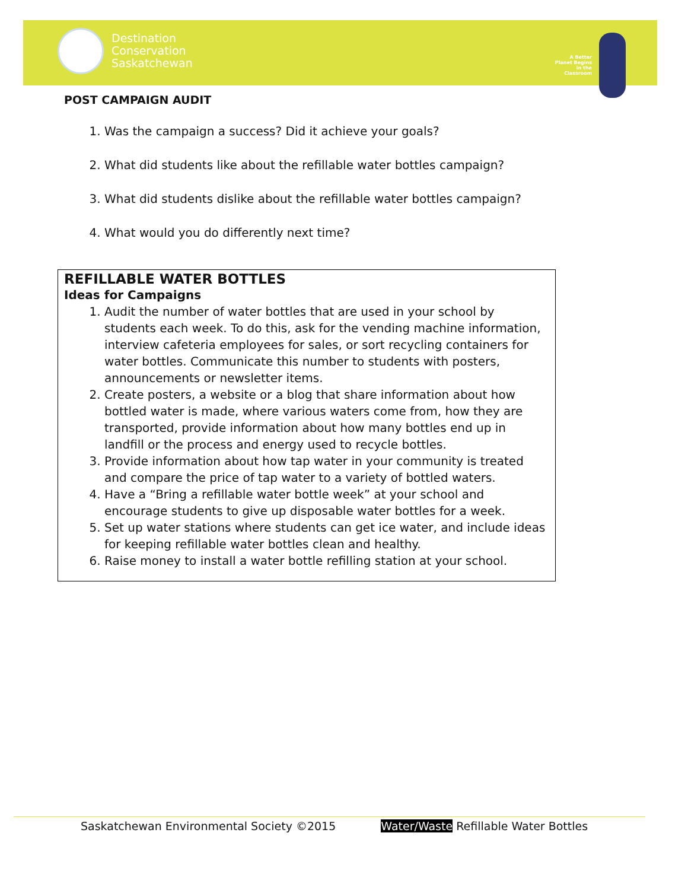Destination
Conservation
Saskatchewan
A Better Planet Begins in the Classroom
POST CAMPAIGN AUDIT
1. Was the campaign a success? Did it achieve your goals?
2. What did students like about the refillable water bottles campaign?
3. What did students dislike about the refillable water bottles campaign?
4. What would you do differently next time?
REFILLABLE WATER BOTTLES
Ideas for Campaigns
1. Audit the number of water bottles that are used in your school by students each week. To do this, ask for the vending machine information, interview cafeteria employees for sales, or sort recycling containers for water bottles. Communicate this number to students with posters, announcements or newsletter items.
2. Create posters, a website or a blog that share information about how bottled water is made, where various waters come from, how they are transported, provide information about how many bottles end up in landfill or the process and energy used to recycle bottles.
3. Provide information about how tap water in your community is treated and compare the price of tap water to a variety of bottled waters.
4. Have a “Bring a refillable water bottle week” at your school and encourage students to give up disposable water bottles for a week.
5. Set up water stations where students can get ice water, and include ideas for keeping refillable water bottles clean and healthy.
6. Raise money to install a water bottle refilling station at your school.
Saskatchewan Environmental Society ©2015 Water/Waste Refillable Water Bottles